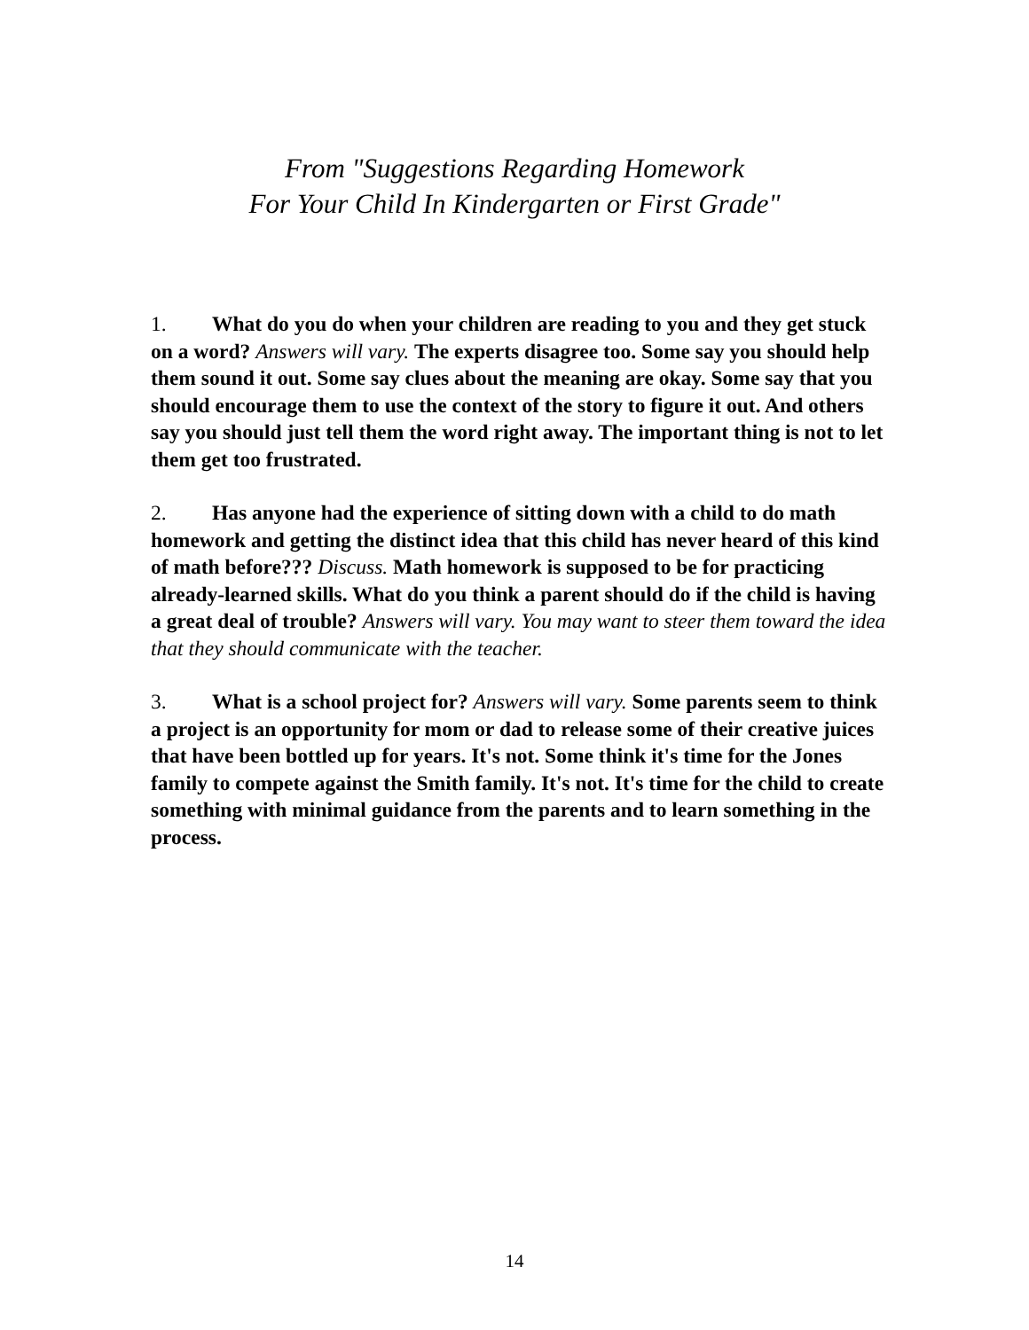From "Suggestions Regarding Homework
For Your Child In Kindergarten or First Grade"
1. What do you do when your children are reading to you and they get stuck on a word? Answers will vary. The experts disagree too. Some say you should help them sound it out. Some say clues about the meaning are okay. Some say that you should encourage them to use the context of the story to figure it out. And others say you should just tell them the word right away. The important thing is not to let them get too frustrated.
2. Has anyone had the experience of sitting down with a child to do math homework and getting the distinct idea that this child has never heard of this kind of math before??? Discuss. Math homework is supposed to be for practicing already-learned skills. What do you think a parent should do if the child is having a great deal of trouble? Answers will vary. You may want to steer them toward the idea that they should communicate with the teacher.
3. What is a school project for? Answers will vary. Some parents seem to think a project is an opportunity for mom or dad to release some of their creative juices that have been bottled up for years. It's not. Some think it's time for the Jones family to compete against the Smith family. It's not. It's time for the child to create something with minimal guidance from the parents and to learn something in the process.
14